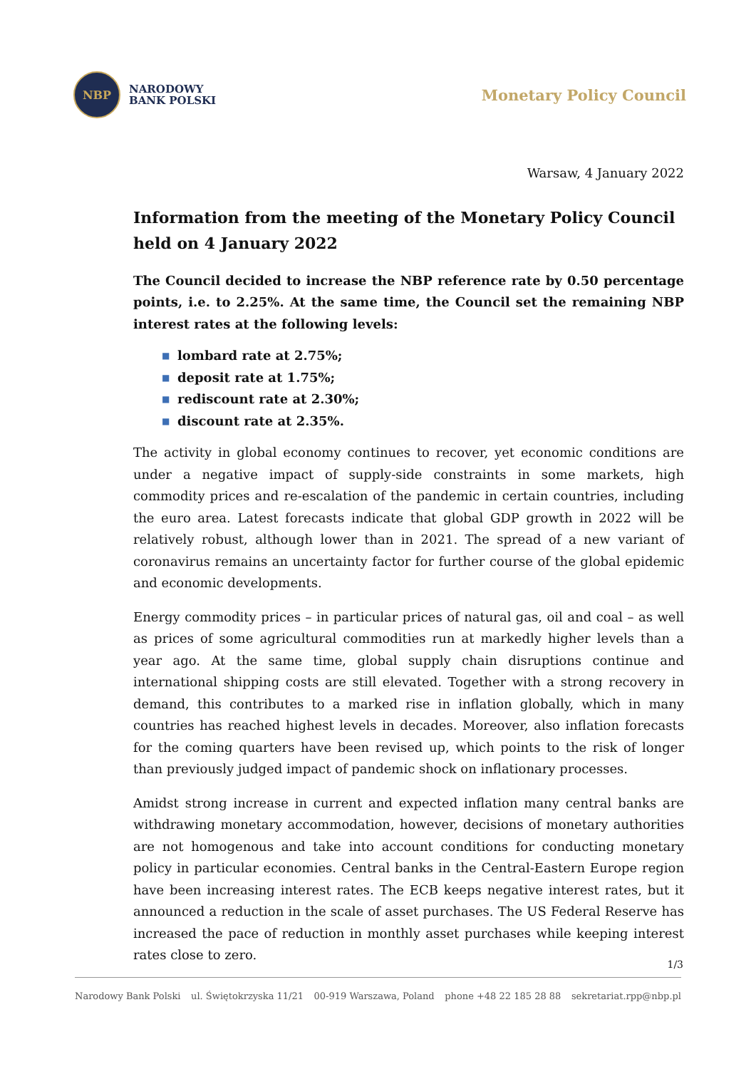NBP
NARODOWY
BANK POLSKI
Monetary Policy Council
Warsaw, 4 January 2022
Information from the meeting of the Monetary Policy Council
held on 4 January 2022
The Council decided to increase the NBP reference rate by 0.50 percentage points, i.e. to 2.25%. At the same time, the Council set the remaining NBP interest rates at the following levels:
■ lombard rate at 2.75%;
■ deposit rate at 1.75%;
■ rediscount rate at 2.30%;
■ discount rate at 2.35%.
The activity in global economy continues to recover, yet economic conditions are under a negative impact of supply-side constraints in some markets, high commodity prices and re-escalation of the pandemic in certain countries, including the euro area. Latest forecasts indicate that global GDP growth in 2022 will be relatively robust, although lower than in 2021. The spread of a new variant of coronavirus remains an uncertainty factor for further course of the global epidemic and economic developments.
Energy commodity prices – in particular prices of natural gas, oil and coal – as well as prices of some agricultural commodities run at markedly higher levels than a year ago. At the same time, global supply chain disruptions continue and international shipping costs are still elevated. Together with a strong recovery in demand, this contributes to a marked rise in inflation globally, which in many countries has reached highest levels in decades. Moreover, also inflation forecasts for the coming quarters have been revised up, which points to the risk of longer than previously judged impact of pandemic shock on inflationary processes.
Amidst strong increase in current and expected inflation many central banks are withdrawing monetary accommodation, however, decisions of monetary authorities are not homogenous and take into account conditions for conducting monetary policy in particular economies. Central banks in the Central-Eastern Europe region have been increasing interest rates. The ECB keeps negative interest rates, but it announced a reduction in the scale of asset purchases. The US Federal Reserve has increased the pace of reduction in monthly asset purchases while keeping interest rates close to zero.
1/3
Narodowy Bank Polski ul. Świętokrzyska 11/21 00-919 Warszawa, Poland phone +48 22 185 28 88 sekretariat.rpp@nbp.pl